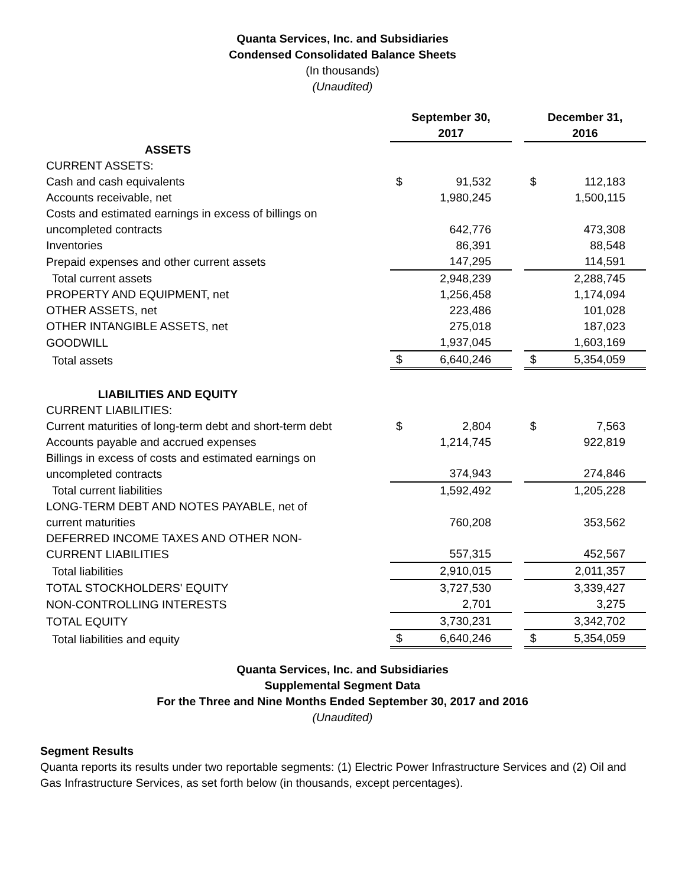Quanta Services, Inc. and Subsidiaries
Condensed Consolidated Balance Sheets
(In thousands)
(Unaudited)
| | September 30, 2017 | | | December 31, 2016 | |
| ASSETS | | | | | |
| CURRENT ASSETS: | | | | | |
| Cash and cash equivalents | $ | 91,532 | | $ | 112,183 |
| Accounts receivable, net | | 1,980,245 | | | 1,500,115 |
| Costs and estimated earnings in excess of billings on uncompleted contracts | | 642,776 | | | 473,308 |
| Inventories | | 86,391 | | | 88,548 |
| Prepaid expenses and other current assets | | 147,295 | | | 114,591 |
| Total current assets | | 2,948,239 | | | 2,288,745 |
| PROPERTY AND EQUIPMENT, net | | 1,256,458 | | | 1,174,094 |
| OTHER ASSETS, net | | 223,486 | | | 101,028 |
| OTHER INTANGIBLE ASSETS, net | | 275,018 | | | 187,023 |
| GOODWILL | | 1,937,045 | | | 1,603,169 |
| Total assets | $ | 6,640,246 | | $ | 5,354,059 |
| LIABILITIES AND EQUITY | | | | | |
| CURRENT LIABILITIES: | | | | | |
| Current maturities of long-term debt and short-term debt | $ | 2,804 | | $ | 7,563 |
| Accounts payable and accrued expenses | | 1,214,745 | | | 922,819 |
| Billings in excess of costs and estimated earnings on uncompleted contracts | | 374,943 | | | 274,846 |
| Total current liabilities | | 1,592,492 | | | 1,205,228 |
| LONG-TERM DEBT AND NOTES PAYABLE, net of current maturities | | 760,208 | | | 353,562 |
| DEFERRED INCOME TAXES AND OTHER NON- CURRENT LIABILITIES | | 557,315 | | | 452,567 |
| Total liabilities | | 2,910,015 | | | 2,011,357 |
| TOTAL STOCKHOLDERS' EQUITY | | 3,727,530 | | | 3,339,427 |
| NON-CONTROLLING INTERESTS | | 2,701 | | | 3,275 |
| TOTAL EQUITY | | 3,730,231 | | | 3,342,702 |
| Total liabilities and equity | $ | 6,640,246 | | $ | 5,354,059 |
Quanta Services, Inc. and Subsidiaries
Supplemental Segment Data
For the Three and Nine Months Ended September 30, 2017 and 2016
(Unaudited)
Segment Results
Quanta reports its results under two reportable segments: (1) Electric Power Infrastructure Services and (2) Oil and Gas Infrastructure Services, as set forth below (in thousands, except percentages).